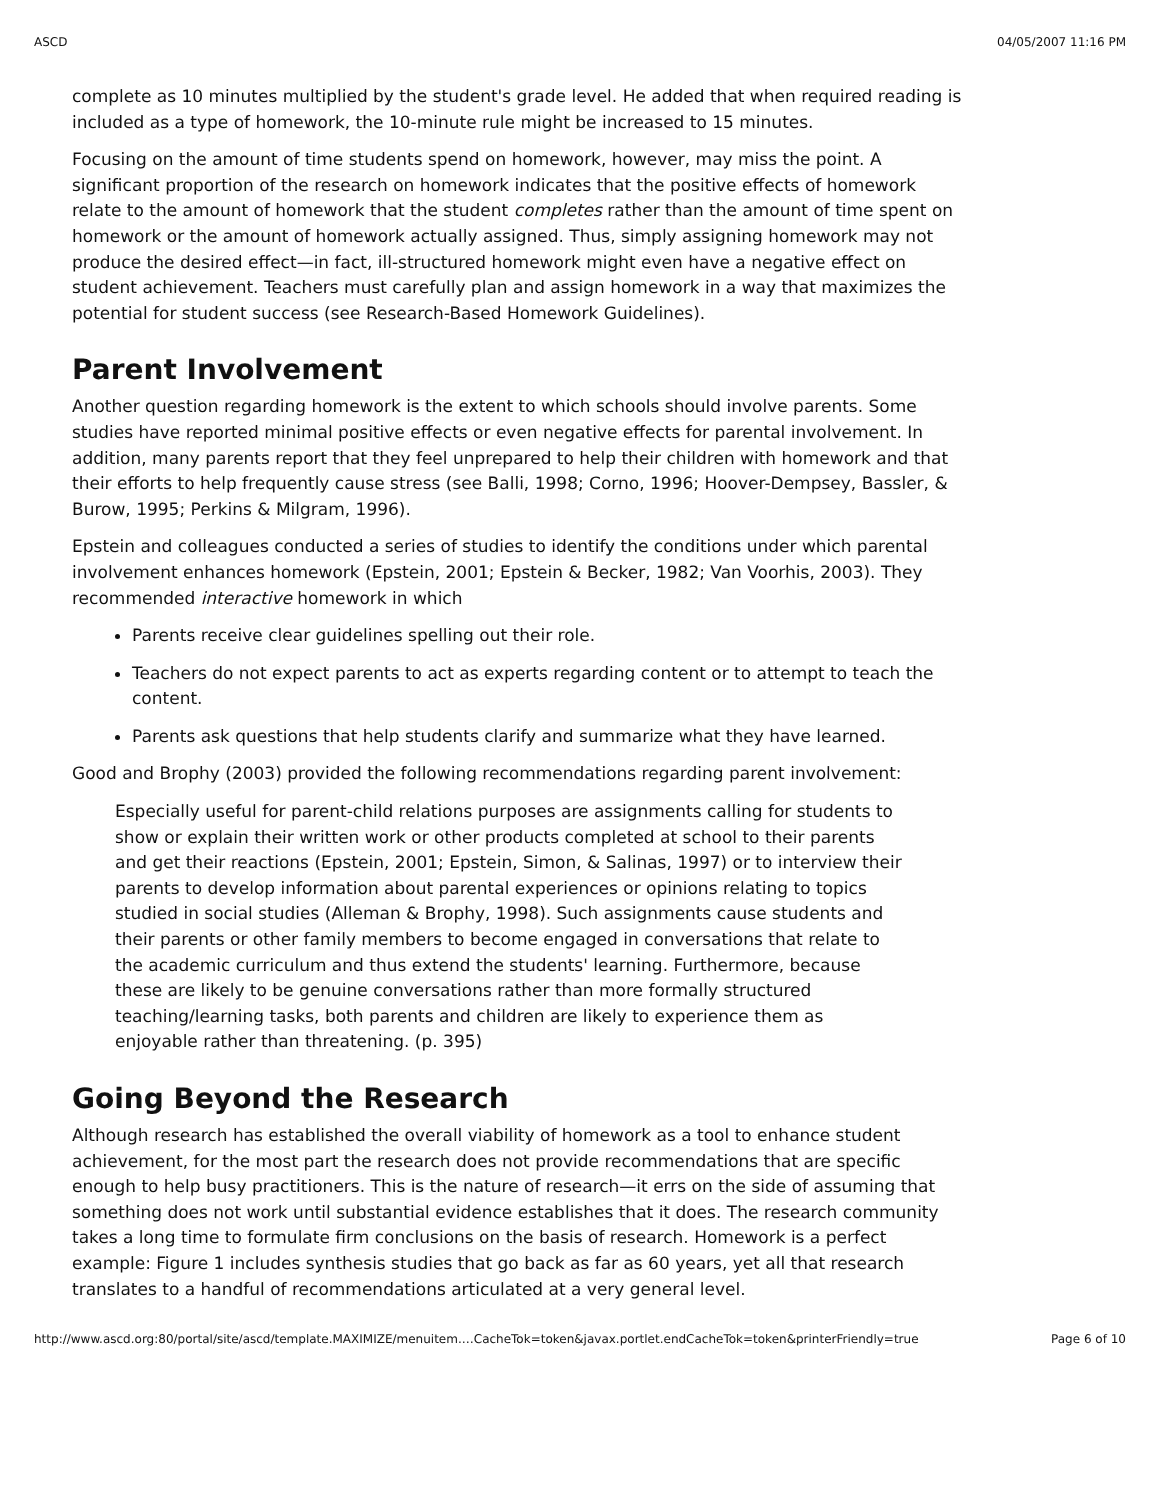ASCD 04/05/2007 11:16 PM
complete as 10 minutes multiplied by the student's grade level. He added that when required reading is included as a type of homework, the 10-minute rule might be increased to 15 minutes.
Focusing on the amount of time students spend on homework, however, may miss the point. A significant proportion of the research on homework indicates that the positive effects of homework relate to the amount of homework that the student completes rather than the amount of time spent on homework or the amount of homework actually assigned. Thus, simply assigning homework may not produce the desired effect—in fact, ill-structured homework might even have a negative effect on student achievement. Teachers must carefully plan and assign homework in a way that maximizes the potential for student success (see Research-Based Homework Guidelines).
Parent Involvement
Another question regarding homework is the extent to which schools should involve parents. Some studies have reported minimal positive effects or even negative effects for parental involvement. In addition, many parents report that they feel unprepared to help their children with homework and that their efforts to help frequently cause stress (see Balli, 1998; Corno, 1996; Hoover-Dempsey, Bassler, & Burow, 1995; Perkins & Milgram, 1996).
Epstein and colleagues conducted a series of studies to identify the conditions under which parental involvement enhances homework (Epstein, 2001; Epstein & Becker, 1982; Van Voorhis, 2003). They recommended interactive homework in which
Parents receive clear guidelines spelling out their role.
Teachers do not expect parents to act as experts regarding content or to attempt to teach the content.
Parents ask questions that help students clarify and summarize what they have learned.
Good and Brophy (2003) provided the following recommendations regarding parent involvement:
Especially useful for parent-child relations purposes are assignments calling for students to show or explain their written work or other products completed at school to their parents and get their reactions (Epstein, 2001; Epstein, Simon, & Salinas, 1997) or to interview their parents to develop information about parental experiences or opinions relating to topics studied in social studies (Alleman & Brophy, 1998). Such assignments cause students and their parents or other family members to become engaged in conversations that relate to the academic curriculum and thus extend the students' learning. Furthermore, because these are likely to be genuine conversations rather than more formally structured teaching/learning tasks, both parents and children are likely to experience them as enjoyable rather than threatening. (p. 395)
Going Beyond the Research
Although research has established the overall viability of homework as a tool to enhance student achievement, for the most part the research does not provide recommendations that are specific enough to help busy practitioners. This is the nature of research—it errs on the side of assuming that something does not work until substantial evidence establishes that it does. The research community takes a long time to formulate firm conclusions on the basis of research. Homework is a perfect example: Figure 1 includes synthesis studies that go back as far as 60 years, yet all that research translates to a handful of recommendations articulated at a very general level.
http://www.ascd.org:80/portal/site/ascd/template.MAXIMIZE/menuitem.…CacheTok=token&javax.portlet.endCacheTok=token&printerFriendly=true Page 6 of 10